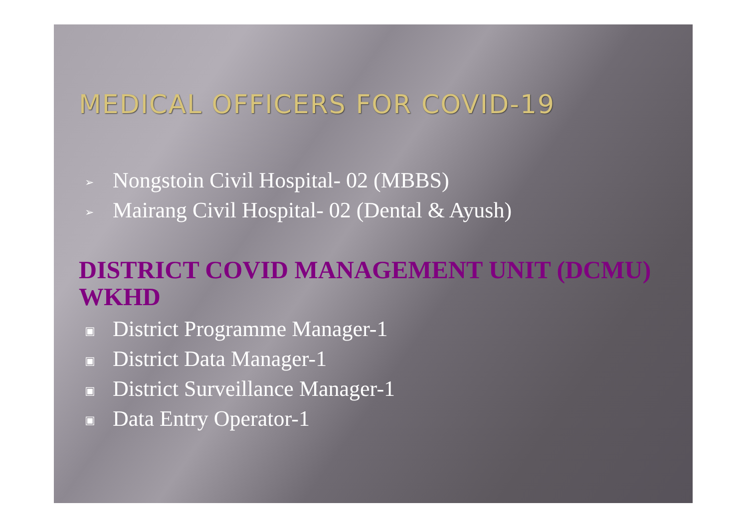MEDICAL OFFICERS FOR COVID-19
➢ Nongstoin Civil Hospital- 02 (MBBS)
➢ Mairang Civil Hospital- 02 (Dental & Ayush)
DISTRICT COVID MANAGEMENT UNIT (DCMU) WKHD
▣ District Programme Manager-1
▣ District Data Manager-1
▣ District Surveillance Manager-1
▣ Data Entry Operator-1